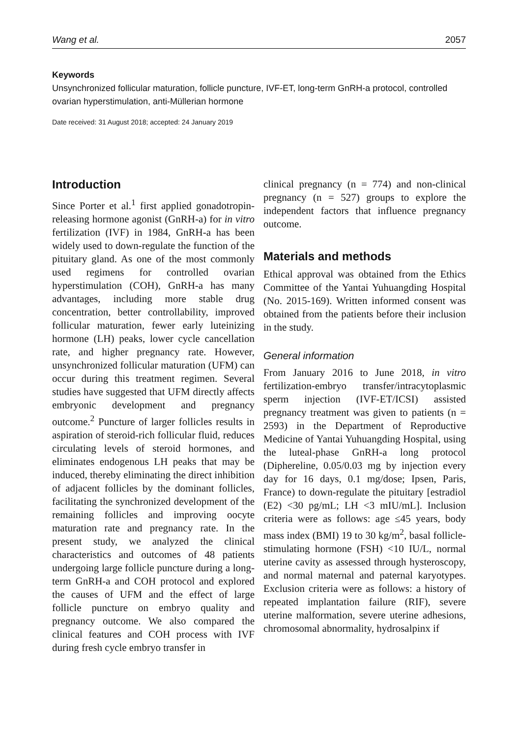Wang et al. 2057
Keywords
Unsynchronized follicular maturation, follicle puncture, IVF-ET, long-term GnRH-a protocol, controlled ovarian hyperstimulation, anti-Müllerian hormone
Date received: 31 August 2018; accepted: 24 January 2019
Introduction
Since Porter et al.<sup>1</sup> first applied gonadotropin-releasing hormone agonist (GnRH-a) for in vitro fertilization (IVF) in 1984, GnRH-a has been widely used to down-regulate the function of the pituitary gland. As one of the most commonly used regimens for controlled ovarian hyperstimulation (COH), GnRH-a has many advantages, including more stable drug concentration, better controllability, improved follicular maturation, fewer early luteinizing hormone (LH) peaks, lower cycle cancellation rate, and higher pregnancy rate. However, unsynchronized follicular maturation (UFM) can occur during this treatment regimen. Several studies have suggested that UFM directly affects embryonic development and pregnancy outcome.<sup>2</sup> Puncture of larger follicles results in aspiration of steroid-rich follicular fluid, reduces circulating levels of steroid hormones, and eliminates endogenous LH peaks that may be induced, thereby eliminating the direct inhibition of adjacent follicles by the dominant follicles, facilitating the synchronized development of the remaining follicles and improving oocyte maturation rate and pregnancy rate. In the present study, we analyzed the clinical characteristics and outcomes of 48 patients undergoing large follicle puncture during a long-term GnRH-a and COH protocol and explored the causes of UFM and the effect of large follicle puncture on embryo quality and pregnancy outcome. We also compared the clinical features and COH process with IVF during fresh cycle embryo transfer in
clinical pregnancy (n = 774) and non-clinical pregnancy (n = 527) groups to explore the independent factors that influence pregnancy outcome.
Materials and methods
Ethical approval was obtained from the Ethics Committee of the Yantai Yuhuangding Hospital (No. 2015-169). Written informed consent was obtained from the patients before their inclusion in the study.
General information
From January 2016 to June 2018, in vitro fertilization-embryo transfer/intracytoplasmic sperm injection (IVF-ET/ICSI) assisted pregnancy treatment was given to patients (n = 2593) in the Department of Reproductive Medicine of Yantai Yuhuangding Hospital, using the luteal-phase GnRH-a long protocol (Diphereline, 0.05/0.03 mg by injection every day for 16 days, 0.1 mg/dose; Ipsen, Paris, France) to down-regulate the pituitary [estradiol (E2) <30 pg/mL; LH <3 mIU/mL]. Inclusion criteria were as follows: age ≤45 years, body mass index (BMI) 19 to 30 kg/m<sup>2</sup>, basal follicle-stimulating hormone (FSH) <10 IU/L, normal uterine cavity as assessed through hysteroscopy, and normal maternal and paternal karyotypes. Exclusion criteria were as follows: a history of repeated implantation failure (RIF), severe uterine malformation, severe uterine adhesions, chromosomal abnormality, hydrosalpinx if